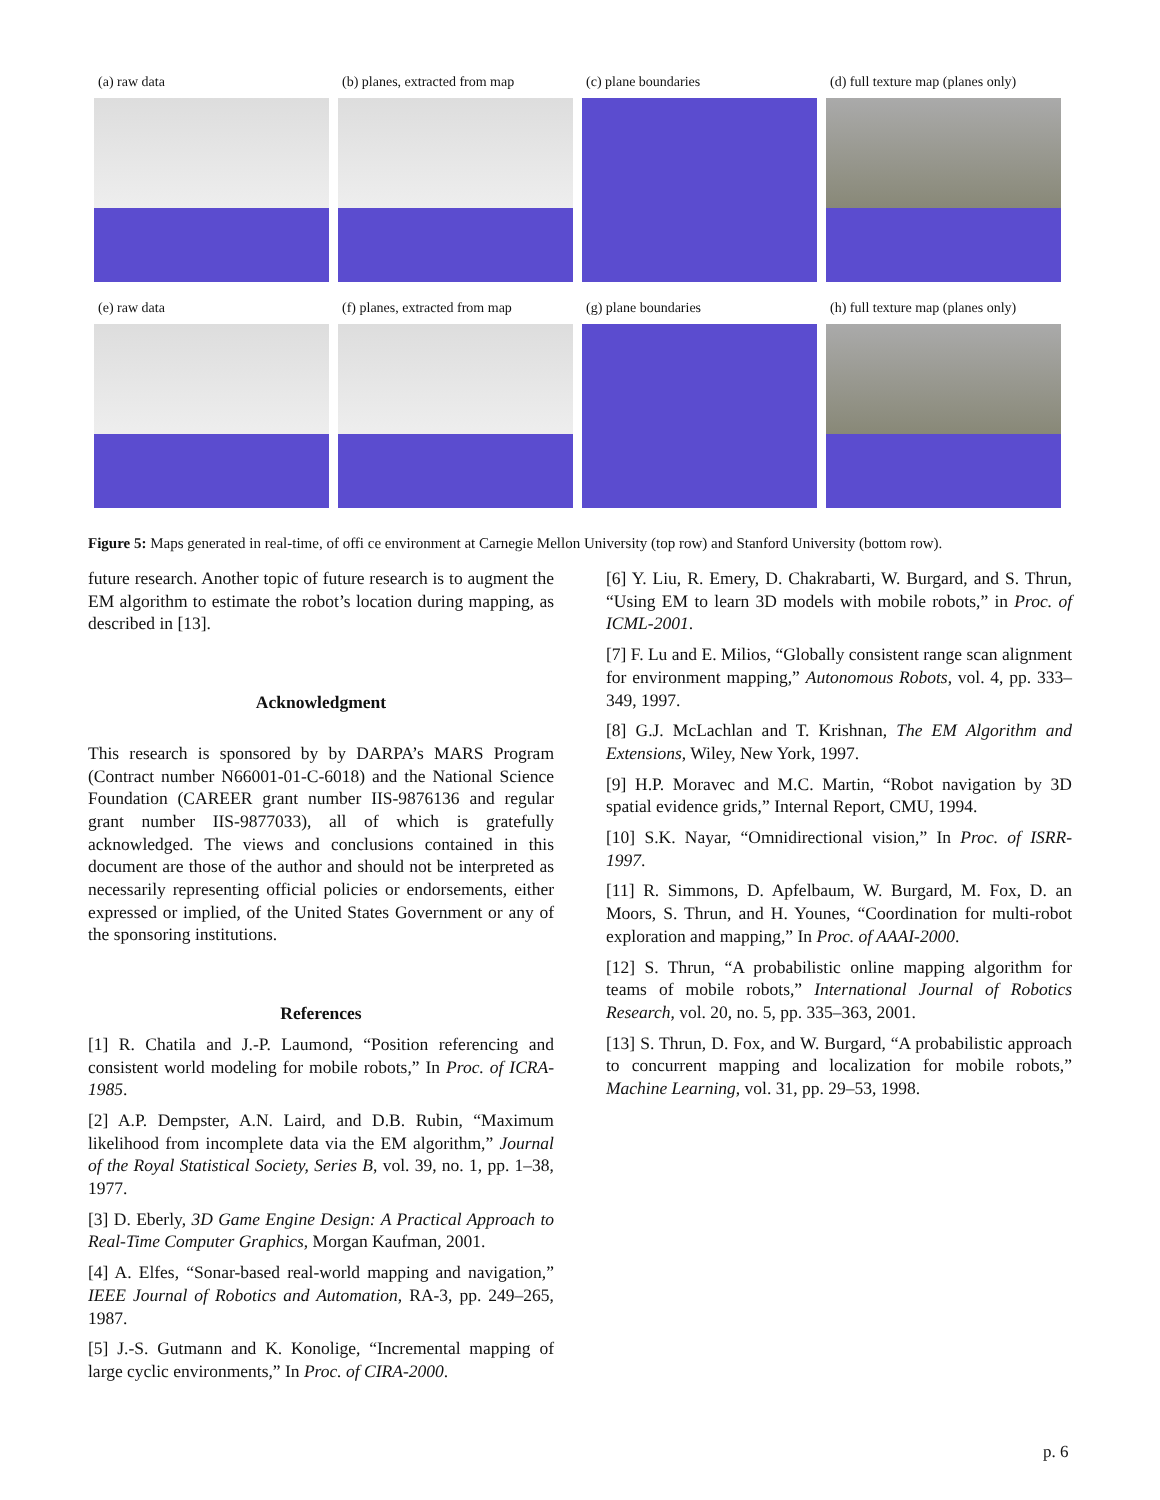(a) raw data (b) planes, extracted from map
(c) plane boundaries (d) full texture map (planes only)
(e) raw data (f) planes, extracted from map
(g) plane boundaries (h) full texture map (planes only)
Figure 5: Maps generated in real-time, of offi ce environment at Carnegie Mellon University (top row) and Stanford University (bottom row).
future research. Another topic of future research is to augment the EM algorithm to estimate the robot’s location during mapping, as described in [13].
Acknowledgment
This research is sponsored by by DARPA’s MARS Program (Contract number N66001-01-C-6018) and the National Science Foundation (CAREER grant number IIS-9876136 and regular grant number IIS-9877033), all of which is gratefully acknowledged. The views and conclusions contained in this document are those of the author and should not be interpreted as necessarily representing official policies or endorsements, either expressed or implied, of the United States Government or any of the sponsoring institutions.
References
[1] R. Chatila and J.-P. Laumond, “Position referencing and consistent world modeling for mobile robots,” In Proc. of ICRA-1985.
[2] A.P. Dempster, A.N. Laird, and D.B. Rubin, “Maximum likelihood from incomplete data via the EM algorithm,” Journal of the Royal Statistical Society, Series B, vol. 39, no. 1, pp. 1–38, 1977.
[3] D. Eberly, 3D Game Engine Design: A Practical Approach to Real-Time Computer Graphics, Morgan Kaufman, 2001.
[4] A. Elfes, “Sonar-based real-world mapping and navigation,” IEEE Journal of Robotics and Automation, RA-3, pp. 249–265, 1987.
[5] J.-S. Gutmann and K. Konolige, “Incremental mapping of large cyclic environments,” In Proc. of CIRA-2000.
[6] Y. Liu, R. Emery, D. Chakrabarti, W. Burgard, and S. Thrun, “Using EM to learn 3D models with mobile robots,” in Proc. of ICML-2001.
[7] F. Lu and E. Milios, “Globally consistent range scan alignment for environment mapping,” Autonomous Robots, vol. 4, pp. 333–349, 1997.
[8] G.J. McLachlan and T. Krishnan, The EM Algorithm and Extensions, Wiley, New York, 1997.
[9] H.P. Moravec and M.C. Martin, “Robot navigation by 3D spatial evidence grids,” Internal Report, CMU, 1994.
[10] S.K. Nayar, “Omnidirectional vision,” In Proc. of ISRR-1997.
[11] R. Simmons, D. Apfelbaum, W. Burgard, M. Fox, D. an Moors, S. Thrun, and H. Younes, “Coordination for multi-robot exploration and mapping,” In Proc. of AAAI-2000.
[12] S. Thrun, “A probabilistic online mapping algorithm for teams of mobile robots,” International Journal of Robotics Research, vol. 20, no. 5, pp. 335–363, 2001.
[13] S. Thrun, D. Fox, and W. Burgard, “A probabilistic approach to concurrent mapping and localization for mobile robots,” Machine Learning, vol. 31, pp. 29–53, 1998.
p. 6